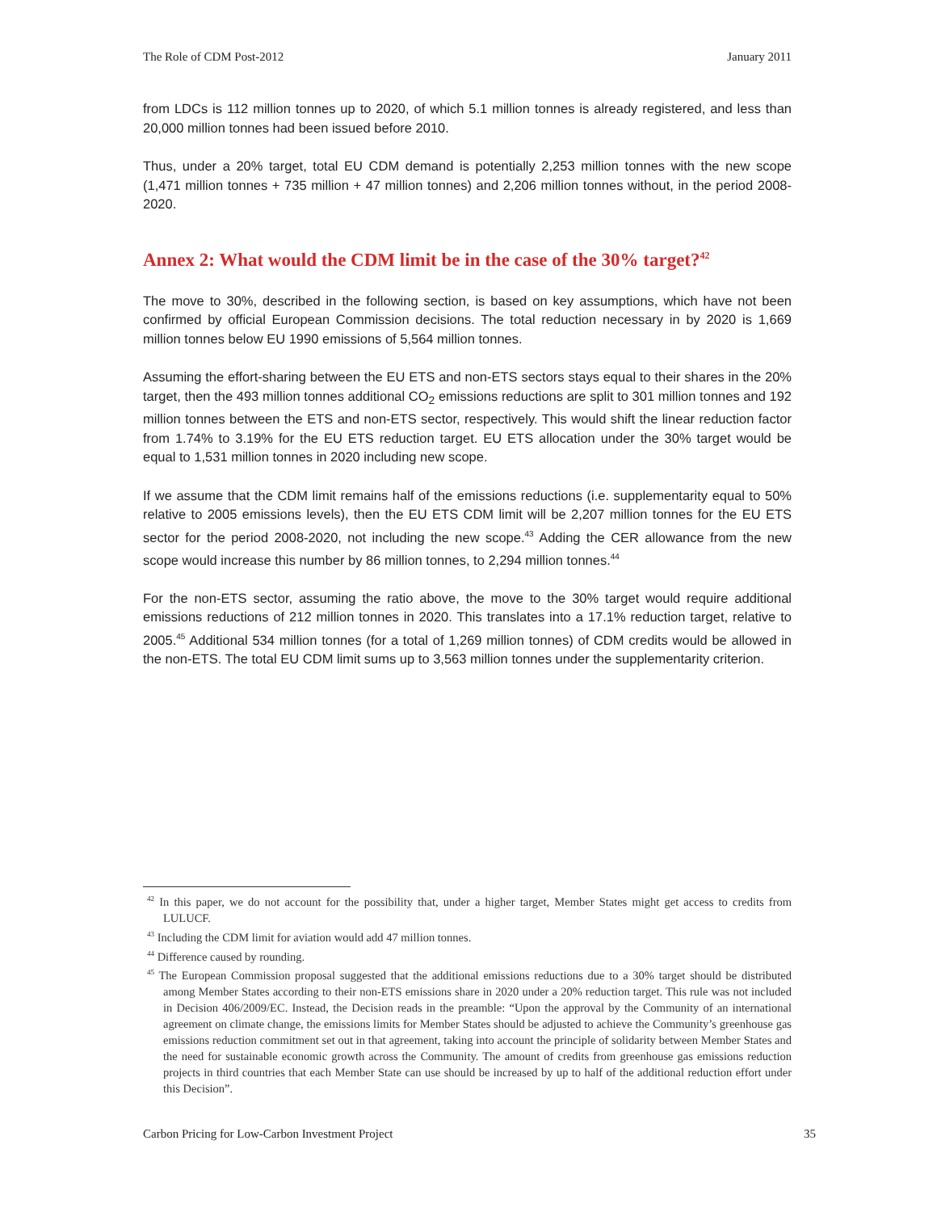The Role of CDM Post-2012 January 2011
from LDCs is 112 million tonnes up to 2020, of which 5.1 million tonnes is already registered, and less than 20,000 million tonnes had been issued before 2010.
Thus, under a 20% target, total EU CDM demand is potentially 2,253 million tonnes with the new scope (1,471 million tonnes + 735 million + 47 million tonnes) and 2,206 million tonnes without, in the period 2008-2020.
Annex 2: What would the CDM limit be in the case of the 30% target?<sup>42</sup>
The move to 30%, described in the following section, is based on key assumptions, which have not been confirmed by official European Commission decisions. The total reduction necessary in by 2020 is 1,669 million tonnes below EU 1990 emissions of 5,564 million tonnes.
Assuming the effort-sharing between the EU ETS and non-ETS sectors stays equal to their shares in the 20% target, then the 493 million tonnes additional CO<sub>2</sub> emissions reductions are split to 301 million tonnes and 192 million tonnes between the ETS and non-ETS sector, respectively. This would shift the linear reduction factor from 1.74% to 3.19% for the EU ETS reduction target. EU ETS allocation under the 30% target would be equal to 1,531 million tonnes in 2020 including new scope.
If we assume that the CDM limit remains half of the emissions reductions (i.e. supplementarity equal to 50% relative to 2005 emissions levels), then the EU ETS CDM limit will be 2,207 million tonnes for the EU ETS sector for the period 2008-2020, not including the new scope.<sup>43</sup> Adding the CER allowance from the new scope would increase this number by 86 million tonnes, to 2,294 million tonnes.<sup>44</sup>
For the non-ETS sector, assuming the ratio above, the move to the 30% target would require additional emissions reductions of 212 million tonnes in 2020. This translates into a 17.1% reduction target, relative to 2005.<sup>45</sup> Additional 534 million tonnes (for a total of 1,269 million tonnes) of CDM credits would be allowed in the non-ETS. The total EU CDM limit sums up to 3,563 million tonnes under the supplementarity criterion.
<sup>42</sup> In this paper, we do not account for the possibility that, under a higher target, Member States might get access to credits from LULUCF.
<sup>43</sup> Including the CDM limit for aviation would add 47 million tonnes.
<sup>44</sup> Difference caused by rounding.
<sup>45</sup> The European Commission proposal suggested that the additional emissions reductions due to a 30% target should be distributed among Member States according to their non-ETS emissions share in 2020 under a 20% reduction target. This rule was not included in Decision 406/2009/EC. Instead, the Decision reads in the preamble: “Upon the approval by the Community of an international agreement on climate change, the emissions limits for Member States should be adjusted to achieve the Community’s greenhouse gas emissions reduction commitment set out in that agreement, taking into account the principle of solidarity between Member States and the need for sustainable economic growth across the Community. The amount of credits from greenhouse gas emissions reduction projects in third countries that each Member State can use should be increased by up to half of the additional reduction effort under this Decision”.
Carbon Pricing for Low-Carbon Investment Project 35